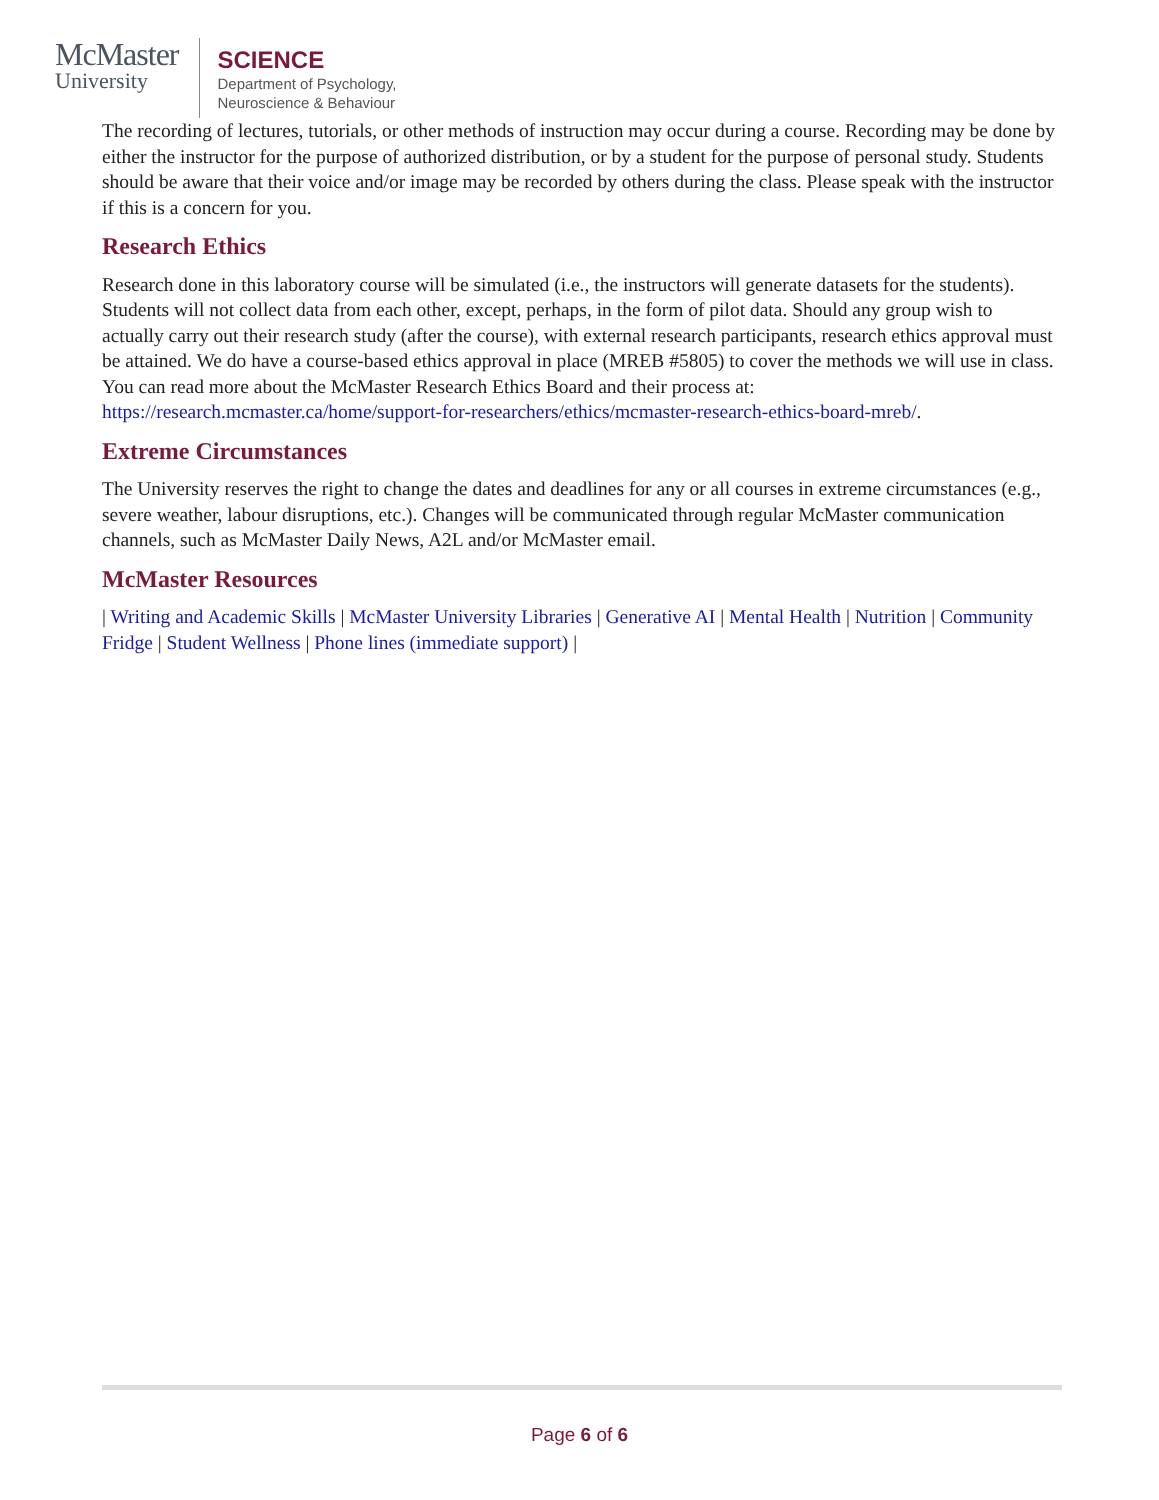McMaster
University
SCIENCE
Department of Psychology,
Neuroscience & Behaviour
The recording of lectures, tutorials, or other methods of instruction may occur during a course. Recording may be done by either the instructor for the purpose of authorized distribution, or by a student for the purpose of personal study. Students should be aware that their voice and/or image may be recorded by others during the class. Please speak with the instructor if this is a concern for you.
Research Ethics
Research done in this laboratory course will be simulated (i.e., the instructors will generate datasets for the students). Students will not collect data from each other, except, perhaps, in the form of pilot data. Should any group wish to actually carry out their research study (after the course), with external research participants, research ethics approval must be attained. We do have a course-based ethics approval in place (MREB #5805) to cover the methods we will use in class. You can read more about the McMaster Research Ethics Board and their process at: https://research.mcmaster.ca/home/support-for-researchers/ethics/mcmaster-research-ethics-board-mreb/.
Extreme Circumstances
The University reserves the right to change the dates and deadlines for any or all courses in extreme circumstances (e.g., severe weather, labour disruptions, etc.). Changes will be communicated through regular McMaster communication channels, such as McMaster Daily News, A2L and/or McMaster email.
McMaster Resources
| Writing and Academic Skills | McMaster University Libraries | Generative AI | Mental Health | Nutrition | Community Fridge | Student Wellness | Phone lines (immediate support) |
Page 6 of 6